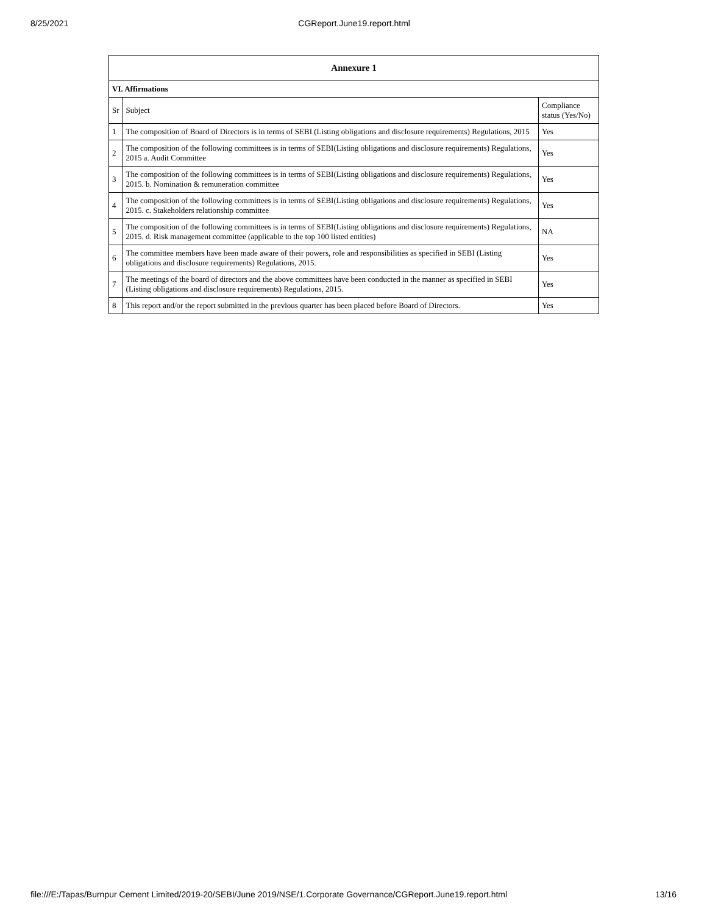8/25/2021 CGReport.June19.report.html
| Annexure 1 | | |
| --- | --- | --- |
| VI. Affirmations | | |
| Sr | Subject | Compliance status (Yes/No) |
| 1 | The composition of Board of Directors is in terms of SEBI (Listing obligations and disclosure requirements) Regulations, 2015 | Yes |
| 2 | The composition of the following committees is in terms of SEBI(Listing obligations and disclosure requirements) Regulations, 2015 a. Audit Committee | Yes |
| 3 | The composition of the following committees is in terms of SEBI(Listing obligations and disclosure requirements) Regulations, 2015. b. Nomination & remuneration committee | Yes |
| 4 | The composition of the following committees is in terms of SEBI(Listing obligations and disclosure requirements) Regulations, 2015. c. Stakeholders relationship committee | Yes |
| 5 | The composition of the following committees is in terms of SEBI(Listing obligations and disclosure requirements) Regulations, 2015. d. Risk management committee (applicable to the top 100 listed entities) | NA |
| 6 | The committee members have been made aware of their powers, role and responsibilities as specified in SEBI (Listing obligations and disclosure requirements) Regulations, 2015. | Yes |
| 7 | The meetings of the board of directors and the above committees have been conducted in the manner as specified in SEBI (Listing obligations and disclosure requirements) Regulations, 2015. | Yes |
| 8 | This report and/or the report submitted in the previous quarter has been placed before Board of Directors. | Yes |
file:///E:/Tapas/Burnpur Cement Limited/2019-20/SEBI/June 2019/NSE/1.Corporate Governance/CGReport.June19.report.html 13/16